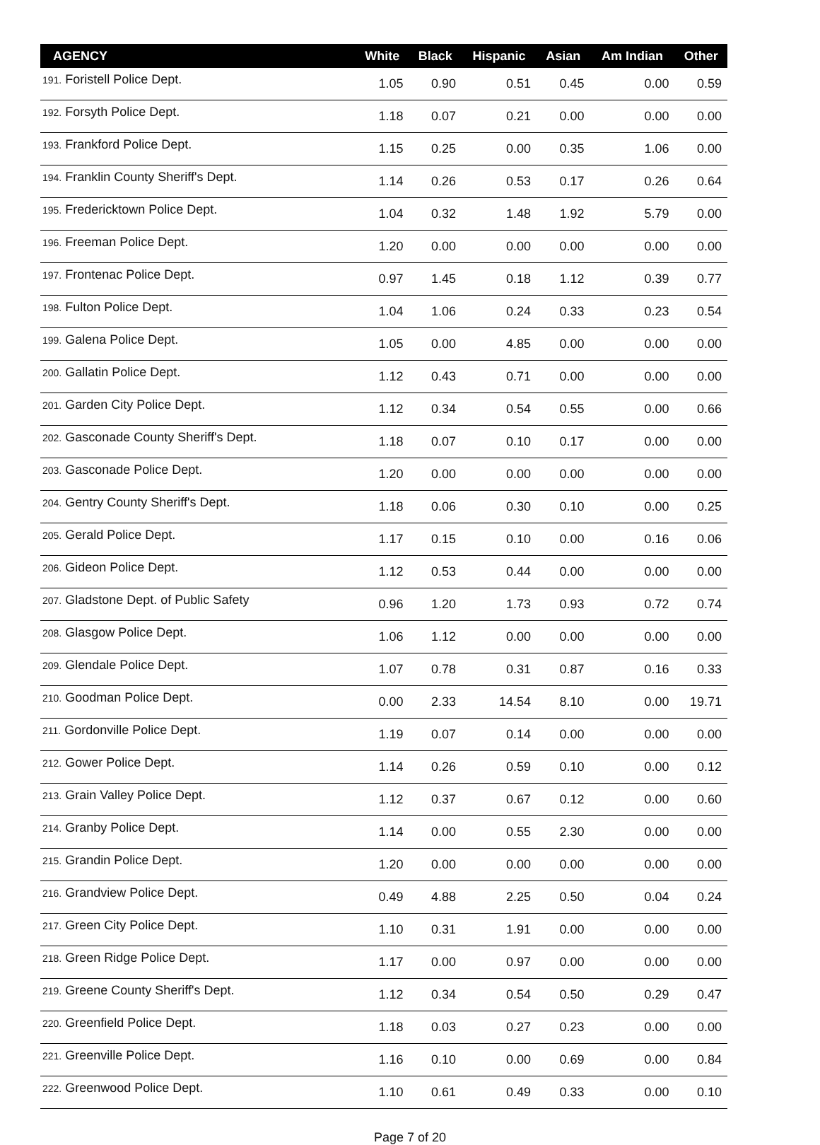| AGENCY | White | Black | Hispanic | Asian | Am Indian | Other |
| --- | --- | --- | --- | --- | --- | --- |
| 191. Foristell Police Dept. | 1.05 | 0.90 | 0.51 | 0.45 | 0.00 | 0.59 |
| 192. Forsyth Police Dept. | 1.18 | 0.07 | 0.21 | 0.00 | 0.00 | 0.00 |
| 193. Frankford Police Dept. | 1.15 | 0.25 | 0.00 | 0.35 | 1.06 | 0.00 |
| 194. Franklin County Sheriff's Dept. | 1.14 | 0.26 | 0.53 | 0.17 | 0.26 | 0.64 |
| 195. Fredericktown Police Dept. | 1.04 | 0.32 | 1.48 | 1.92 | 5.79 | 0.00 |
| 196. Freeman Police Dept. | 1.20 | 0.00 | 0.00 | 0.00 | 0.00 | 0.00 |
| 197. Frontenac Police Dept. | 0.97 | 1.45 | 0.18 | 1.12 | 0.39 | 0.77 |
| 198. Fulton Police Dept. | 1.04 | 1.06 | 0.24 | 0.33 | 0.23 | 0.54 |
| 199. Galena Police Dept. | 1.05 | 0.00 | 4.85 | 0.00 | 0.00 | 0.00 |
| 200. Gallatin Police Dept. | 1.12 | 0.43 | 0.71 | 0.00 | 0.00 | 0.00 |
| 201. Garden City Police Dept. | 1.12 | 0.34 | 0.54 | 0.55 | 0.00 | 0.66 |
| 202. Gasconade County Sheriff's Dept. | 1.18 | 0.07 | 0.10 | 0.17 | 0.00 | 0.00 |
| 203. Gasconade Police Dept. | 1.20 | 0.00 | 0.00 | 0.00 | 0.00 | 0.00 |
| 204. Gentry County Sheriff's Dept. | 1.18 | 0.06 | 0.30 | 0.10 | 0.00 | 0.25 |
| 205. Gerald Police Dept. | 1.17 | 0.15 | 0.10 | 0.00 | 0.16 | 0.06 |
| 206. Gideon Police Dept. | 1.12 | 0.53 | 0.44 | 0.00 | 0.00 | 0.00 |
| 207. Gladstone Dept. of Public Safety | 0.96 | 1.20 | 1.73 | 0.93 | 0.72 | 0.74 |
| 208. Glasgow Police Dept. | 1.06 | 1.12 | 0.00 | 0.00 | 0.00 | 0.00 |
| 209. Glendale Police Dept. | 1.07 | 0.78 | 0.31 | 0.87 | 0.16 | 0.33 |
| 210. Goodman Police Dept. | 0.00 | 2.33 | 14.54 | 8.10 | 0.00 | 19.71 |
| 211. Gordonville Police Dept. | 1.19 | 0.07 | 0.14 | 0.00 | 0.00 | 0.00 |
| 212. Gower Police Dept. | 1.14 | 0.26 | 0.59 | 0.10 | 0.00 | 0.12 |
| 213. Grain Valley Police Dept. | 1.12 | 0.37 | 0.67 | 0.12 | 0.00 | 0.60 |
| 214. Granby Police Dept. | 1.14 | 0.00 | 0.55 | 2.30 | 0.00 | 0.00 |
| 215. Grandin Police Dept. | 1.20 | 0.00 | 0.00 | 0.00 | 0.00 | 0.00 |
| 216. Grandview Police Dept. | 0.49 | 4.88 | 2.25 | 0.50 | 0.04 | 0.24 |
| 217. Green City Police Dept. | 1.10 | 0.31 | 1.91 | 0.00 | 0.00 | 0.00 |
| 218. Green Ridge Police Dept. | 1.17 | 0.00 | 0.97 | 0.00 | 0.00 | 0.00 |
| 219. Greene County Sheriff's Dept. | 1.12 | 0.34 | 0.54 | 0.50 | 0.29 | 0.47 |
| 220. Greenfield Police Dept. | 1.18 | 0.03 | 0.27 | 0.23 | 0.00 | 0.00 |
| 221. Greenville Police Dept. | 1.16 | 0.10 | 0.00 | 0.69 | 0.00 | 0.84 |
| 222. Greenwood Police Dept. | 1.10 | 0.61 | 0.49 | 0.33 | 0.00 | 0.10 |
Page 7 of 20